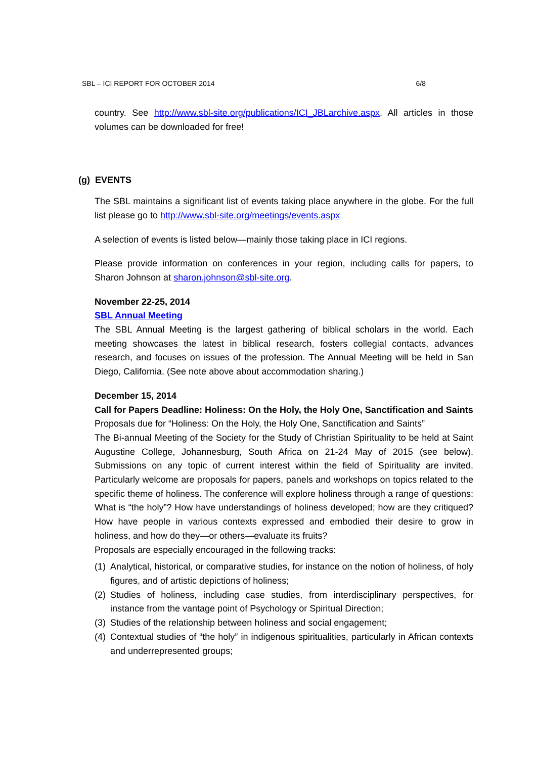SBL – ICI REPORT FOR OCTOBER 2014 6/8
country. See http://www.sbl-site.org/publications/ICI_JBLarchive.aspx. All articles in those volumes can be downloaded for free!
(g) EVENTS
The SBL maintains a significant list of events taking place anywhere in the globe. For the full list please go to http://www.sbl-site.org/meetings/events.aspx
A selection of events is listed below—mainly those taking place in ICI regions.
Please provide information on conferences in your region, including calls for papers, to Sharon Johnson at sharon.johnson@sbl-site.org.
November 22-25, 2014
SBL Annual Meeting
The SBL Annual Meeting is the largest gathering of biblical scholars in the world. Each meeting showcases the latest in biblical research, fosters collegial contacts, advances research, and focuses on issues of the profession. The Annual Meeting will be held in San Diego, California. (See note above about accommodation sharing.)
December 15, 2014
Call for Papers Deadline: Holiness: On the Holy, the Holy One, Sanctification and Saints
Proposals due for “Holiness: On the Holy, the Holy One, Sanctification and Saints”
The Bi-annual Meeting of the Society for the Study of Christian Spirituality to be held at Saint Augustine College, Johannesburg, South Africa on 21-24 May of 2015 (see below). Submissions on any topic of current interest within the field of Spirituality are invited. Particularly welcome are proposals for papers, panels and workshops on topics related to the specific theme of holiness. The conference will explore holiness through a range of questions: What is “the holy”? How have understandings of holiness developed; how are they critiqued? How have people in various contexts expressed and embodied their desire to grow in holiness, and how do they—or others—evaluate its fruits?
Proposals are especially encouraged in the following tracks:
(1)
Analytical, historical, or comparative studies, for instance on the notion of holiness, of holy figures, and of artistic depictions of holiness;
(2)
Studies of holiness, including case studies, from interdisciplinary perspectives, for instance from the vantage point of Psychology or Spiritual Direction;
(3)
Studies of the relationship between holiness and social engagement;
(4)
Contextual studies of “the holy” in indigenous spiritualities, particularly in African contexts and underrepresented groups;